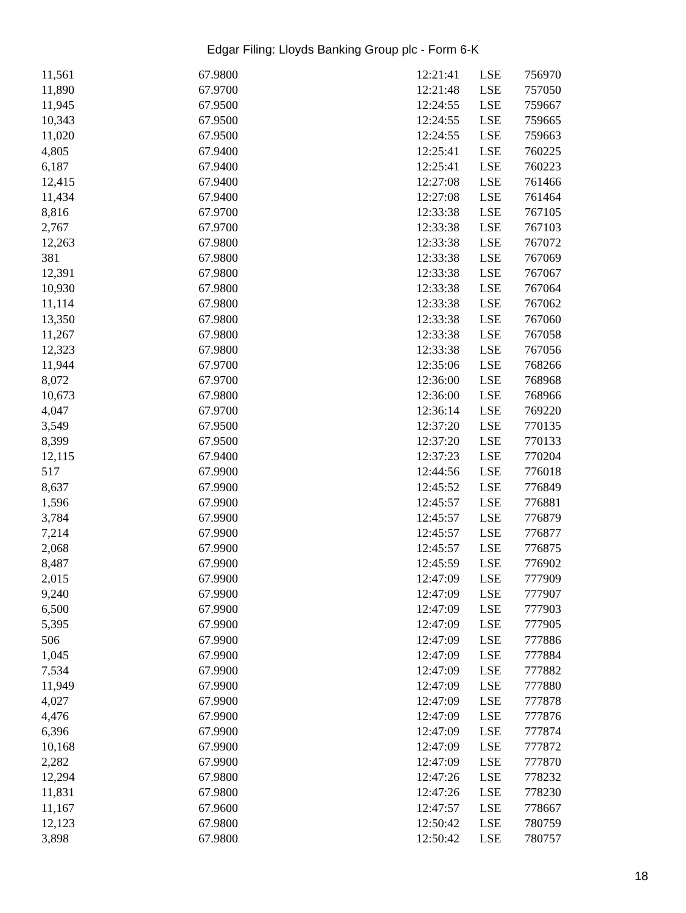Edgar Filing: Lloyds Banking Group plc - Form 6-K
| 11,561 | 67.9800 | 12:21:41 | LSE | 756970 |
| 11,890 | 67.9700 | 12:21:48 | LSE | 757050 |
| 11,945 | 67.9500 | 12:24:55 | LSE | 759667 |
| 10,343 | 67.9500 | 12:24:55 | LSE | 759665 |
| 11,020 | 67.9500 | 12:24:55 | LSE | 759663 |
| 4,805 | 67.9400 | 12:25:41 | LSE | 760225 |
| 6,187 | 67.9400 | 12:25:41 | LSE | 760223 |
| 12,415 | 67.9400 | 12:27:08 | LSE | 761466 |
| 11,434 | 67.9400 | 12:27:08 | LSE | 761464 |
| 8,816 | 67.9700 | 12:33:38 | LSE | 767105 |
| 2,767 | 67.9700 | 12:33:38 | LSE | 767103 |
| 12,263 | 67.9800 | 12:33:38 | LSE | 767072 |
| 381 | 67.9800 | 12:33:38 | LSE | 767069 |
| 12,391 | 67.9800 | 12:33:38 | LSE | 767067 |
| 10,930 | 67.9800 | 12:33:38 | LSE | 767064 |
| 11,114 | 67.9800 | 12:33:38 | LSE | 767062 |
| 13,350 | 67.9800 | 12:33:38 | LSE | 767060 |
| 11,267 | 67.9800 | 12:33:38 | LSE | 767058 |
| 12,323 | 67.9800 | 12:33:38 | LSE | 767056 |
| 11,944 | 67.9700 | 12:35:06 | LSE | 768266 |
| 8,072 | 67.9700 | 12:36:00 | LSE | 768968 |
| 10,673 | 67.9800 | 12:36:00 | LSE | 768966 |
| 4,047 | 67.9700 | 12:36:14 | LSE | 769220 |
| 3,549 | 67.9500 | 12:37:20 | LSE | 770135 |
| 8,399 | 67.9500 | 12:37:20 | LSE | 770133 |
| 12,115 | 67.9400 | 12:37:23 | LSE | 770204 |
| 517 | 67.9900 | 12:44:56 | LSE | 776018 |
| 8,637 | 67.9900 | 12:45:52 | LSE | 776849 |
| 1,596 | 67.9900 | 12:45:57 | LSE | 776881 |
| 3,784 | 67.9900 | 12:45:57 | LSE | 776879 |
| 7,214 | 67.9900 | 12:45:57 | LSE | 776877 |
| 2,068 | 67.9900 | 12:45:57 | LSE | 776875 |
| 8,487 | 67.9900 | 12:45:59 | LSE | 776902 |
| 2,015 | 67.9900 | 12:47:09 | LSE | 777909 |
| 9,240 | 67.9900 | 12:47:09 | LSE | 777907 |
| 6,500 | 67.9900 | 12:47:09 | LSE | 777903 |
| 5,395 | 67.9900 | 12:47:09 | LSE | 777905 |
| 506 | 67.9900 | 12:47:09 | LSE | 777886 |
| 1,045 | 67.9900 | 12:47:09 | LSE | 777884 |
| 7,534 | 67.9900 | 12:47:09 | LSE | 777882 |
| 11,949 | 67.9900 | 12:47:09 | LSE | 777880 |
| 4,027 | 67.9900 | 12:47:09 | LSE | 777878 |
| 4,476 | 67.9900 | 12:47:09 | LSE | 777876 |
| 6,396 | 67.9900 | 12:47:09 | LSE | 777874 |
| 10,168 | 67.9900 | 12:47:09 | LSE | 777872 |
| 2,282 | 67.9900 | 12:47:09 | LSE | 777870 |
| 12,294 | 67.9800 | 12:47:26 | LSE | 778232 |
| 11,831 | 67.9800 | 12:47:26 | LSE | 778230 |
| 11,167 | 67.9600 | 12:47:57 | LSE | 778667 |
| 12,123 | 67.9800 | 12:50:42 | LSE | 780759 |
| 3,898 | 67.9800 | 12:50:42 | LSE | 780757 |
18